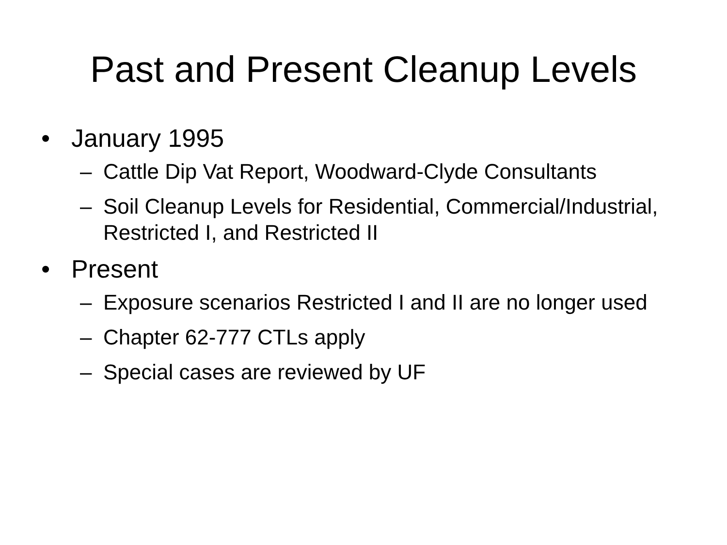Past and Present Cleanup Levels
• January 1995
– Cattle Dip Vat Report, Woodward-Clyde Consultants
– Soil Cleanup Levels for Residential, Commercial/Industrial, Restricted I, and Restricted II
• Present
– Exposure scenarios Restricted I and II are no longer used
– Chapter 62-777 CTLs apply
– Special cases are reviewed by UF